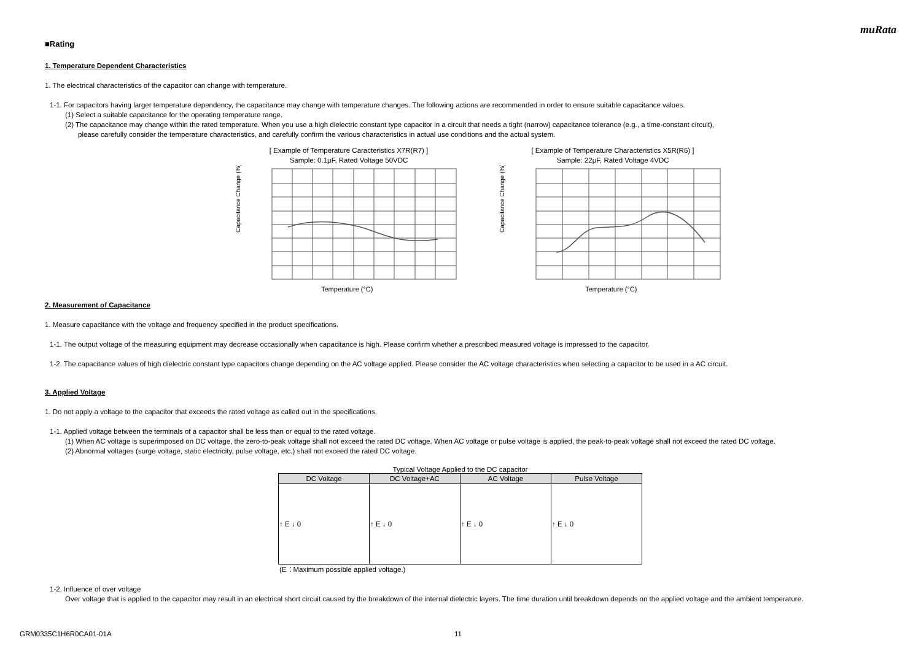muRata
■Rating
1. Temperature Dependent Characteristics
1. The electrical characteristics of the capacitor can change with temperature.
1-1. For capacitors having larger temperature dependency, the capacitance may change with temperature changes. The following actions are recommended in order to ensure suitable capacitance values.
(1) Select a suitable capacitance for the operating temperature range.
(2) The capacitance may change within the rated temperature. When you use a high dielectric constant type capacitor in a circuit that needs a tight (narrow) capacitance tolerance (e.g., a time-constant circuit),
please carefully consider the temperature characteristics, and carefully confirm the various characteristics in actual use conditions and the actual system.
[ Example of Temperature Caracteristics X7R(R7) ]
Sample: 0.1μF, Rated Voltage 50VDC
Temperature (°C)
Capacitance Change (%)
[ Example of Temperature Characteristics X5R(R6) ]
Sample: 22μF, Rated Voltage 4VDC
Temperature (°C)
Capacitance Change (%)
2. Measurement of Capacitance
1. Measure capacitance with the voltage and frequency specified in the product specifications.
1-1. The output voltage of the measuring equipment may decrease occasionally when capacitance is high. Please confirm whether a prescribed measured voltage is impressed to the capacitor.
1-2. The capacitance values of high dielectric constant type capacitors change depending on the AC voltage applied. Please consider the AC voltage characteristics when selecting a capacitor to be used in a AC circuit.
3. Applied Voltage
1. Do not apply a voltage to the capacitor that exceeds the rated voltage as called out in the specifications.
1-1. Applied voltage between the terminals of a capacitor shall be less than or equal to the rated voltage.
(1) When AC voltage is superimposed on DC voltage, the zero-to-peak voltage shall not exceed the rated DC voltage. When AC voltage or pulse voltage is applied, the peak-to-peak voltage shall not exceed the rated DC voltage.
(2) Abnormal voltages (surge voltage, static electricity, pulse voltage, etc.) shall not exceed the rated DC voltage.
Typical Voltage Applied to the DC capacitor
| DC Voltage | DC Voltage+AC | AC Voltage | Pulse Voltage |
| --- | --- | --- | --- |
| ↑ E ↓ 0 | ↑ E ↓ 0 | ↑ E ↓ 0 | ↑ E ↓ 0 |
(E：Maximum possible applied voltage.)
1-2. Influence of over voltage
Over voltage that is applied to the capacitor may result in an electrical short circuit caused by the breakdown of the internal dielectric layers. The time duration until breakdown depends on the applied voltage and the ambient temperature.
GRM0335C1H6R0CA01-01A 11